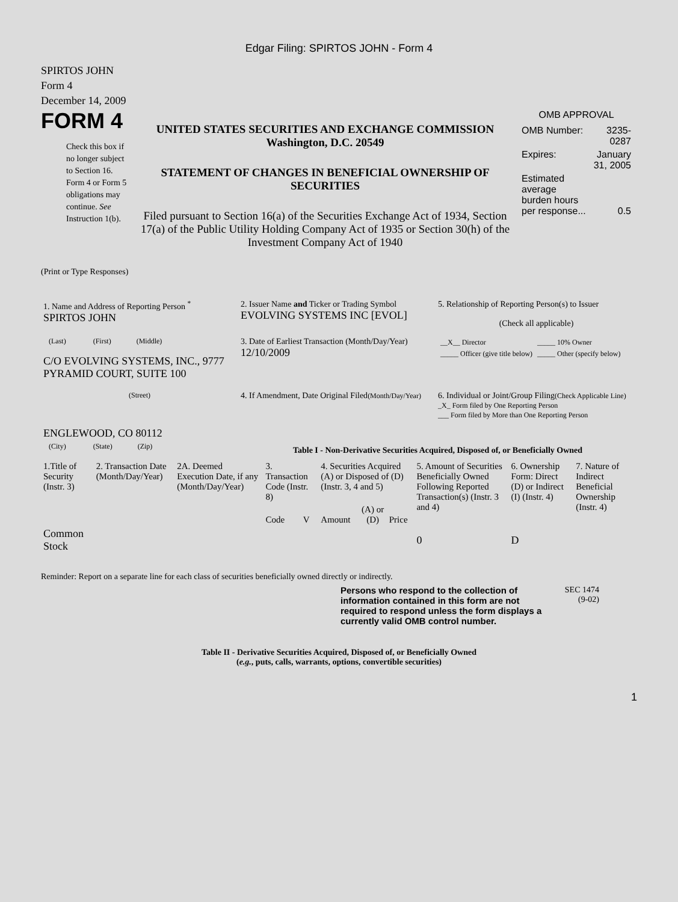Edgar Filing: SPIRTOS JOHN - Form 4
SPIRTOS JOHN
Form 4
December 14, 2009
FORM 4
Check this box if no longer subject to Section 16. Form 4 or Form 5 obligations may continue. See Instruction 1(b).
UNITED STATES SECURITIES AND EXCHANGE COMMISSION
Washington, D.C. 20549
STATEMENT OF CHANGES IN BENEFICIAL OWNERSHIP OF SECURITIES
Filed pursuant to Section 16(a) of the Securities Exchange Act of 1934, Section 17(a) of the Public Utility Holding Company Act of 1935 or Section 30(h) of the Investment Company Act of 1940
OMB APPROVAL
| OMB Number: | 3235-0287 |
| Expires: | January 31, 2005 |
| Estimated average burden hours per response... | 0.5 |
(Print or Type Responses)
| 1. Name and Address of Reporting Person <sup>*</sup> SPIRTOS JOHN | 2. Issuer Name and Ticker or Trading Symbol EVOLVING SYSTEMS INC [EVOL] | 5. Relationship of Reporting Person(s) to Issuer (Check all applicable) |
| (Last) (First) (Middle) C/O EVOLVING SYSTEMS, INC., 9777 PYRAMID COURT, SUITE 100 | 3. Date of Earliest Transaction (Month/Day/Year) 12/10/2009 | / __X__ Director / _____ 10% Owner / / _____ Officer (give title below) / _____ Other (specify below) / |
| (Street) ENGLEWOOD, CO 80112 | 4. If Amendment, Date Original Filed (Month/Day/Year) | 6. Individual or Joint/Group Filing (Check Applicable Line) _X_ Form filed by One Reporting Person ___ Form filed by More than One Reporting Person |
| (City) (State) (Zip) | Table I - Non-Derivative Securities Acquired, Disposed of, or Beneficially Owned | |
| 1.Title of Security (Instr. 3) | 2. Transaction Date (Month/Day/Year) | 2A. Deemed Execution Date, if any (Month/Day/Year) | 3. Transaction Code (Instr. 8) | | 4. Securities Acquired (A) or Disposed of (D) (Instr. 3, 4 and 5) | | | 5. Amount of Securities Beneficially Owned Following Reported Transaction(s) (Instr. 3 and 4) | 6. Ownership Form: Direct (D) or Indirect (I) (Instr. 4) | 7. Nature of Indirect Beneficial Ownership (Instr. 4) |
| --- | --- | --- | --- | --- | --- | --- | --- | --- | --- | --- |
| | | | Code | V | Amount | (A) or (D) | Price | | | |
| Common Stock | | | | | | | | 0 | D | |
Reminder: Report on a separate line for each class of securities beneficially owned directly or indirectly.
Persons who respond to the collection of information contained in this form are not required to respond unless the form displays a currently valid OMB control number.
SEC 1474
(9-02)
Table II - Derivative Securities Acquired, Disposed of, or Beneficially Owned
(e.g., puts, calls, warrants, options, convertible securities)
1